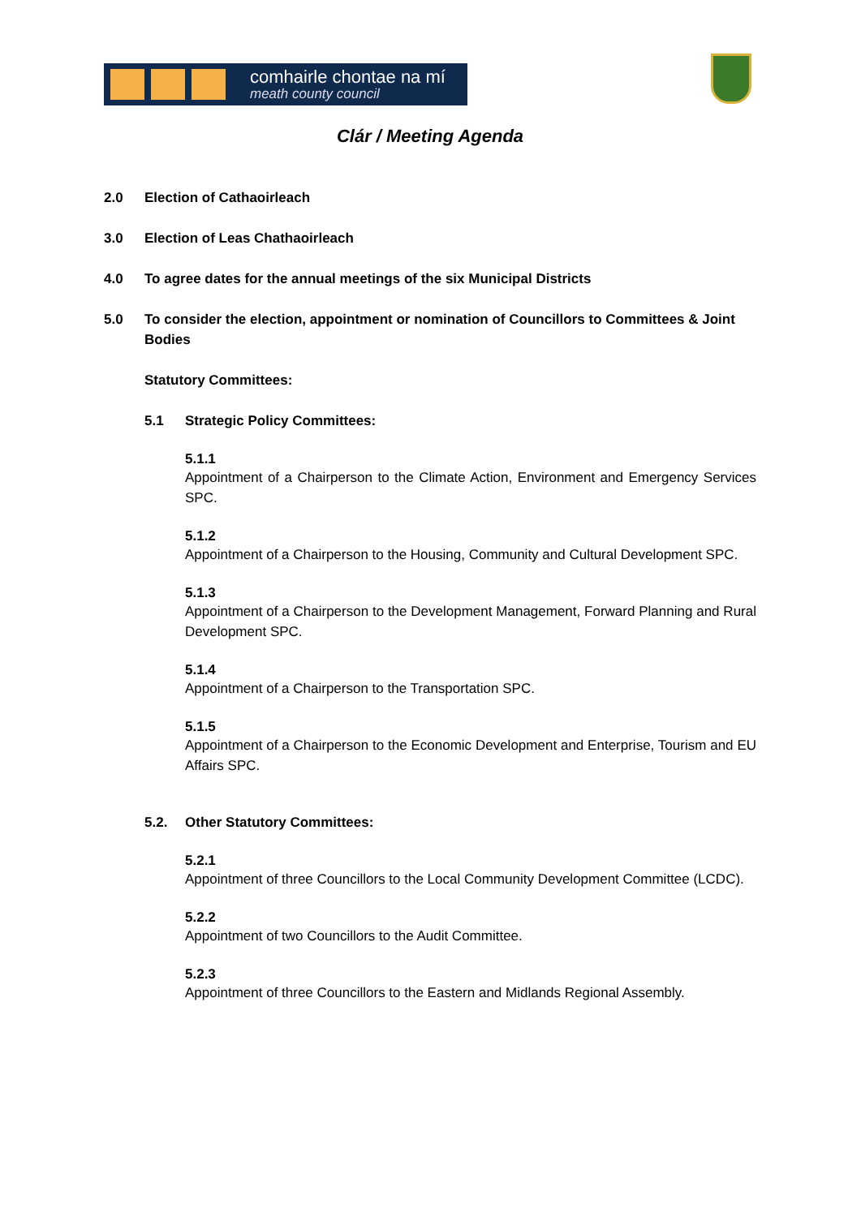comhairle chontae na mí
meath county council
Clár / Meeting Agenda
2.0 Election of Cathaoirleach
3.0 Election of Leas Chathaoirleach
4.0 To agree dates for the annual meetings of the six Municipal Districts
5.0 To consider the election, appointment or nomination of Councillors to Committees & Joint Bodies
Statutory Committees:
5.1 Strategic Policy Committees:
5.1.1
Appointment of a Chairperson to the Climate Action, Environment and Emergency Services SPC.
5.1.2
Appointment of a Chairperson to the Housing, Community and Cultural Development SPC.
5.1.3
Appointment of a Chairperson to the Development Management, Forward Planning and Rural Development SPC.
5.1.4
Appointment of a Chairperson to the Transportation SPC.
5.1.5
Appointment of a Chairperson to the Economic Development and Enterprise, Tourism and EU Affairs SPC.
5.2. Other Statutory Committees:
5.2.1
Appointment of three Councillors to the Local Community Development Committee (LCDC).
5.2.2
Appointment of two Councillors to the Audit Committee.
5.2.3
Appointment of three Councillors to the Eastern and Midlands Regional Assembly.